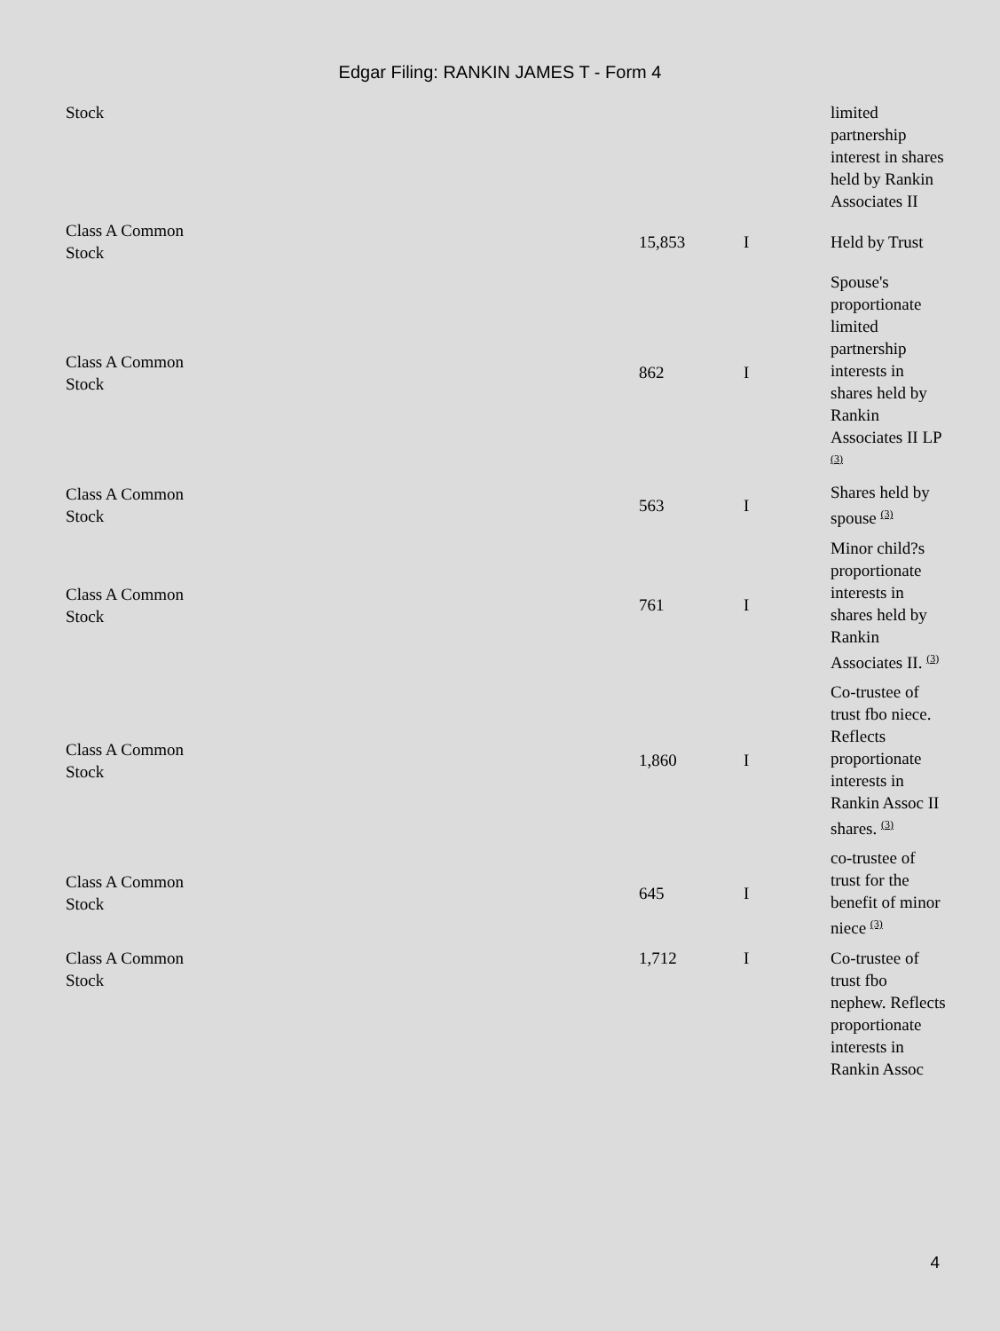Edgar Filing: RANKIN JAMES T - Form 4
| Stock | | | | limited partnership interest in shares held by Rankin Associates II |
| Class A Common Stock | | 15,853 | I | Held by Trust |
| Class A Common Stock | | 862 | I | Spouse's proportionate limited partnership interests in shares held by Rankin Associates II LP <sup>(3)</sup> |
| Class A Common Stock | | 563 | I | Shares held by spouse <sup>(3)</sup> |
| Class A Common Stock | | 761 | I | Minor child?s proportionate interests in shares held by Rankin Associates II. <sup>(3)</sup> |
| Class A Common Stock | | 1,860 | I | Co-trustee of trust fbo niece. Reflects proportionate interests in Rankin Assoc II shares. <sup>(3)</sup> |
| Class A Common Stock | | 645 | I | co-trustee of trust for the benefit of minor niece <sup>(3)</sup> |
| Class A Common Stock | | 1,712 | I | Co-trustee of trust fbo nephew. Reflects proportionate interests in Rankin Assoc |
4